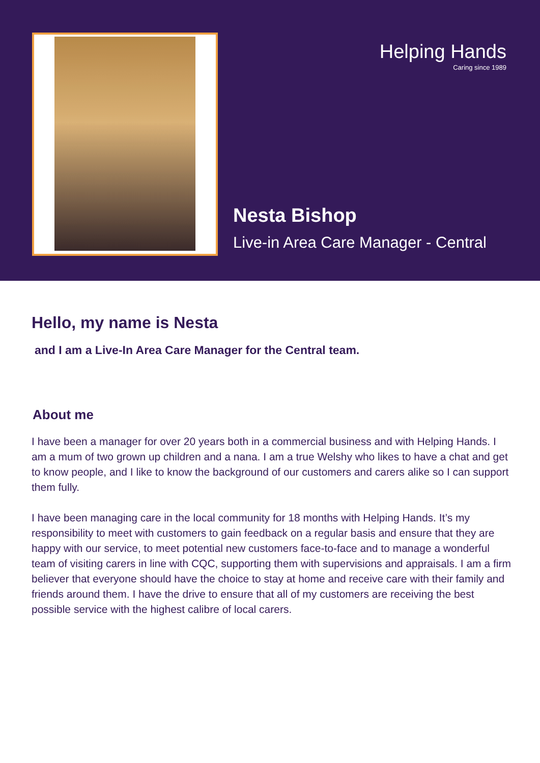Helping Hands
Caring since 1989
Nesta Bishop
Live-in Area Care Manager - Central
Hello, my name is Nesta
and I am a Live-In Area Care Manager for the Central team.
About me
I have been a manager for over 20 years both in a commercial business and with Helping Hands. I am a mum of two grown up children and a nana. I am a true Welshy who likes to have a chat and get to know people, and I like to know the background of our customers and carers alike so I can support them fully.
I have been managing care in the local community for 18 months with Helping Hands. It’s my responsibility to meet with customers to gain feedback on a regular basis and ensure that they are happy with our service, to meet potential new customers face-to-face and to manage a wonderful team of visiting carers in line with CQC, supporting them with supervisions and appraisals. I am a firm believer that everyone should have the choice to stay at home and receive care with their family and friends around them. I have the drive to ensure that all of my customers are receiving the best possible service with the highest calibre of local carers.